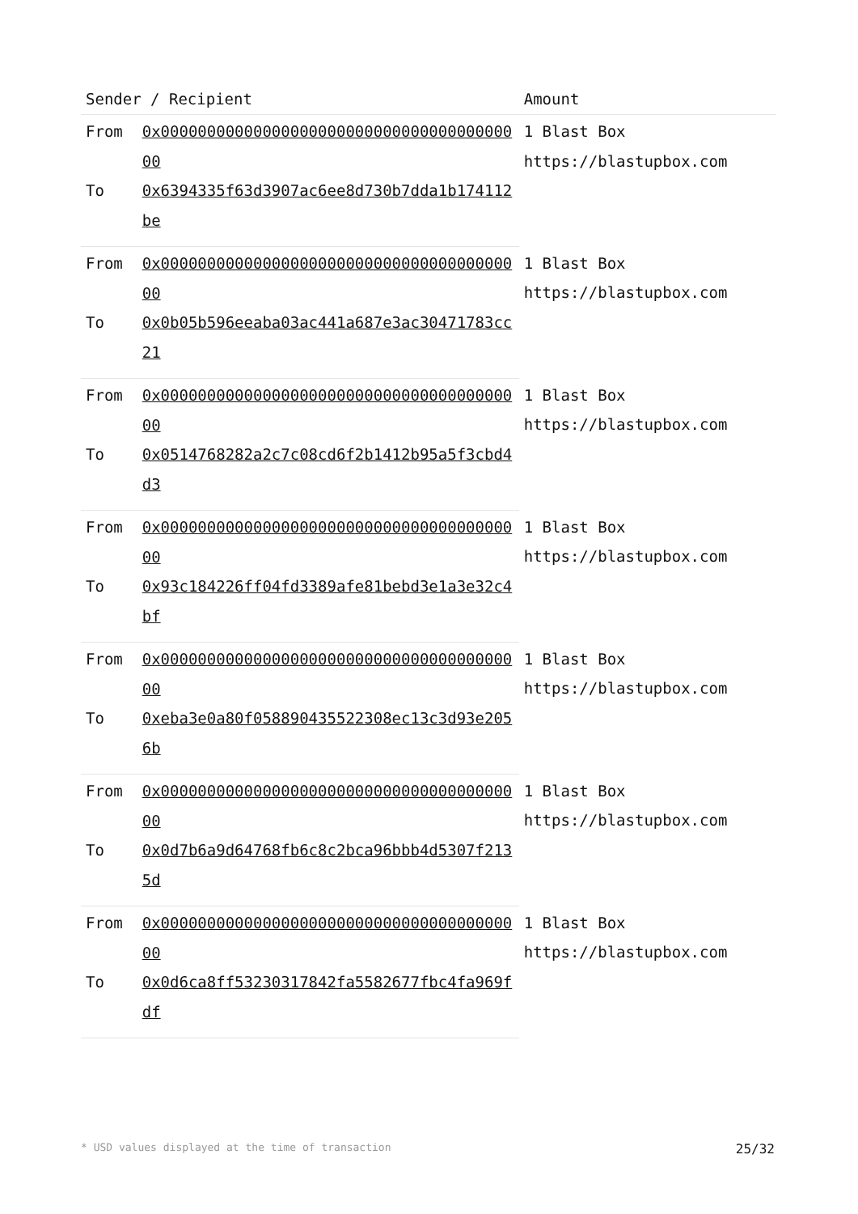| Sender / Recipient | | Amount |
| --- | --- | --- |
| From | 0x0000000000000000000000000000000000000000 | 1 Blast Box https://blastupbox.com |
| To | 0x6394335f63d3907ac6ee8d730b7dda1b174112be | |
| From | 0x0000000000000000000000000000000000000000 | 1 Blast Box https://blastupbox.com |
| To | 0x0b05b596eeaba03ac441a687e3ac30471783cc21 | |
| From | 0x0000000000000000000000000000000000000000 | 1 Blast Box https://blastupbox.com |
| To | 0x0514768282a2c7c08cd6f2b1412b95a5f3cbd4d3 | |
| From | 0x0000000000000000000000000000000000000000 | 1 Blast Box https://blastupbox.com |
| To | 0x93c184226ff04fd3389afe81bebd3e1a3e32c4bf | |
| From | 0x0000000000000000000000000000000000000000 | 1 Blast Box https://blastupbox.com |
| To | 0xeba3e0a80f058890435522308ec13c3d93e2056b | |
| From | 0x0000000000000000000000000000000000000000 | 1 Blast Box https://blastupbox.com |
| To | 0x0d7b6a9d64768fb6c8c2bca96bbb4d5307f2135d | |
| From | 0x0000000000000000000000000000000000000000 | 1 Blast Box https://blastupbox.com |
| To | 0x0d6ca8ff53230317842fa5582677fbc4fa969fdf | |
* USD values displayed at the time of transaction 25/32